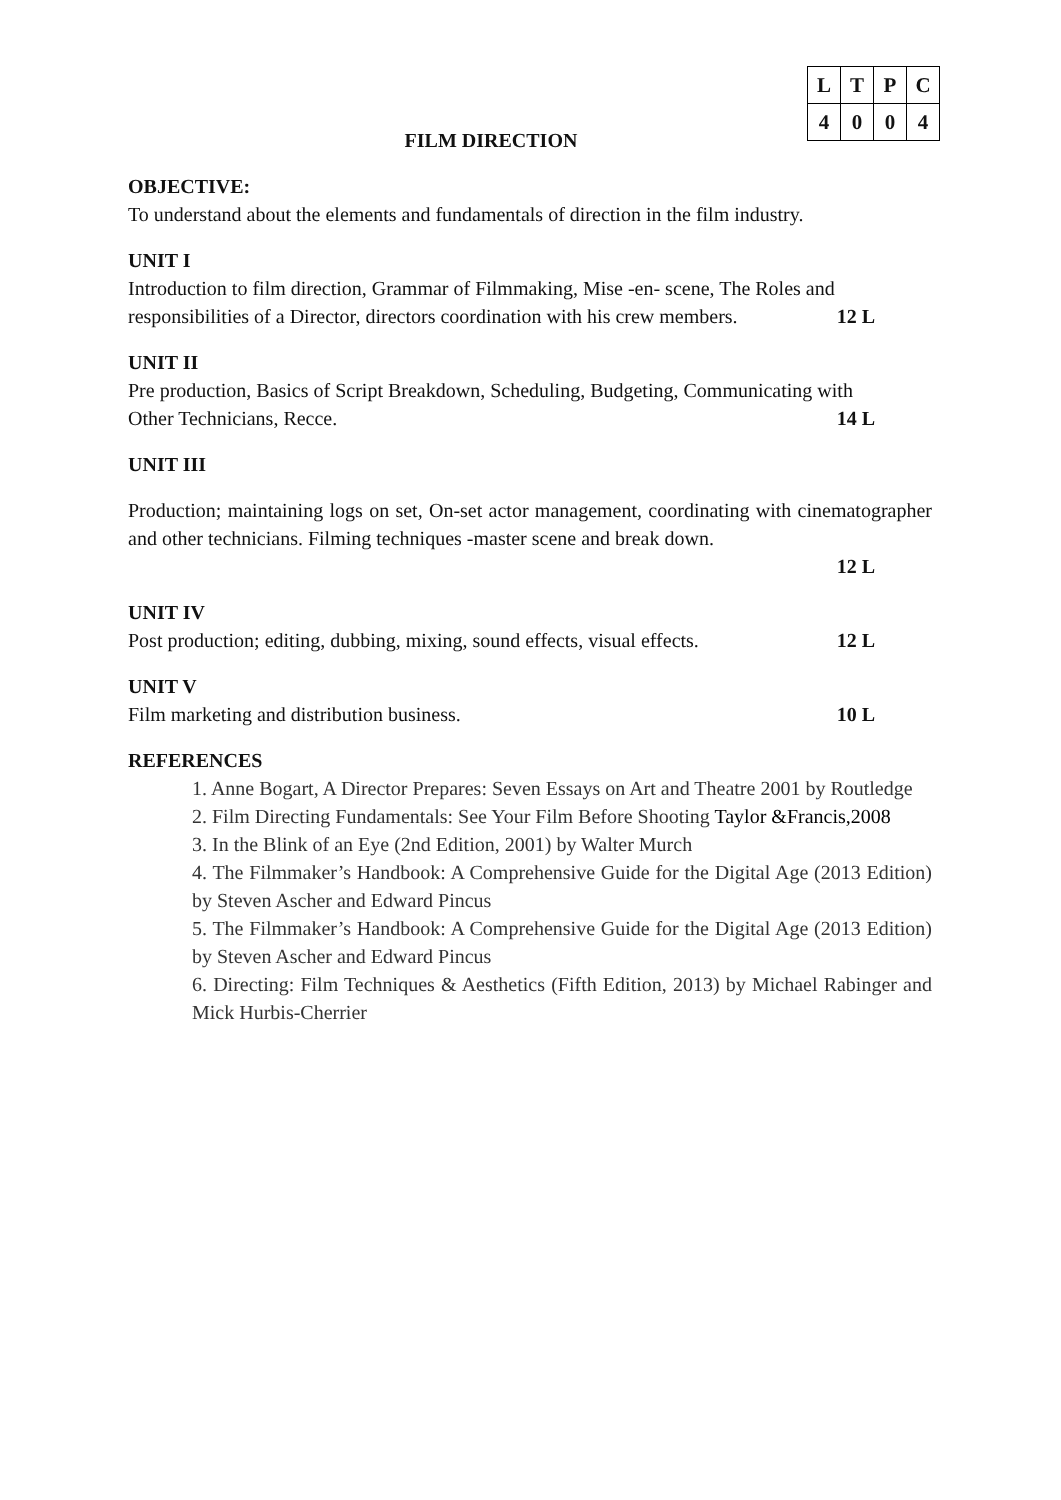| L | T | P | C |
| --- | --- | --- | --- |
| 4 | 0 | 0 | 4 |
FILM DIRECTION
OBJECTIVE:
To understand about the elements and fundamentals of direction in the film industry.
UNIT I
Introduction to film direction, Grammar of Filmmaking, Mise -en- scene, The Roles and
responsibilities of a Director, directors coordination with his crew members. 12 L
UNIT II
Pre production, Basics of Script Breakdown, Scheduling, Budgeting, Communicating with
Other Technicians, Recce. 14 L
UNIT III
Production; maintaining logs on set, On-set actor management, coordinating with cinematographer and other technicians. Filming techniques -master scene and break down.
12 L
UNIT IV
Post production; editing, dubbing, mixing, sound effects, visual effects. 12 L
UNIT V
Film marketing and distribution business. 10 L
REFERENCES
1. Anne Bogart, A Director Prepares: Seven Essays on Art and Theatre 2001 by Routledge
2. Film Directing Fundamentals: See Your Film Before Shooting Taylor &Francis,2008
3. In the Blink of an Eye (2nd Edition, 2001) by Walter Murch
4. The Filmmaker’s Handbook: A Comprehensive Guide for the Digital Age (2013 Edition) by Steven Ascher and Edward Pincus
5. The Filmmaker’s Handbook: A Comprehensive Guide for the Digital Age (2013 Edition) by Steven Ascher and Edward Pincus
6. Directing: Film Techniques & Aesthetics (Fifth Edition, 2013) by Michael Rabinger and Mick Hurbis-Cherrier